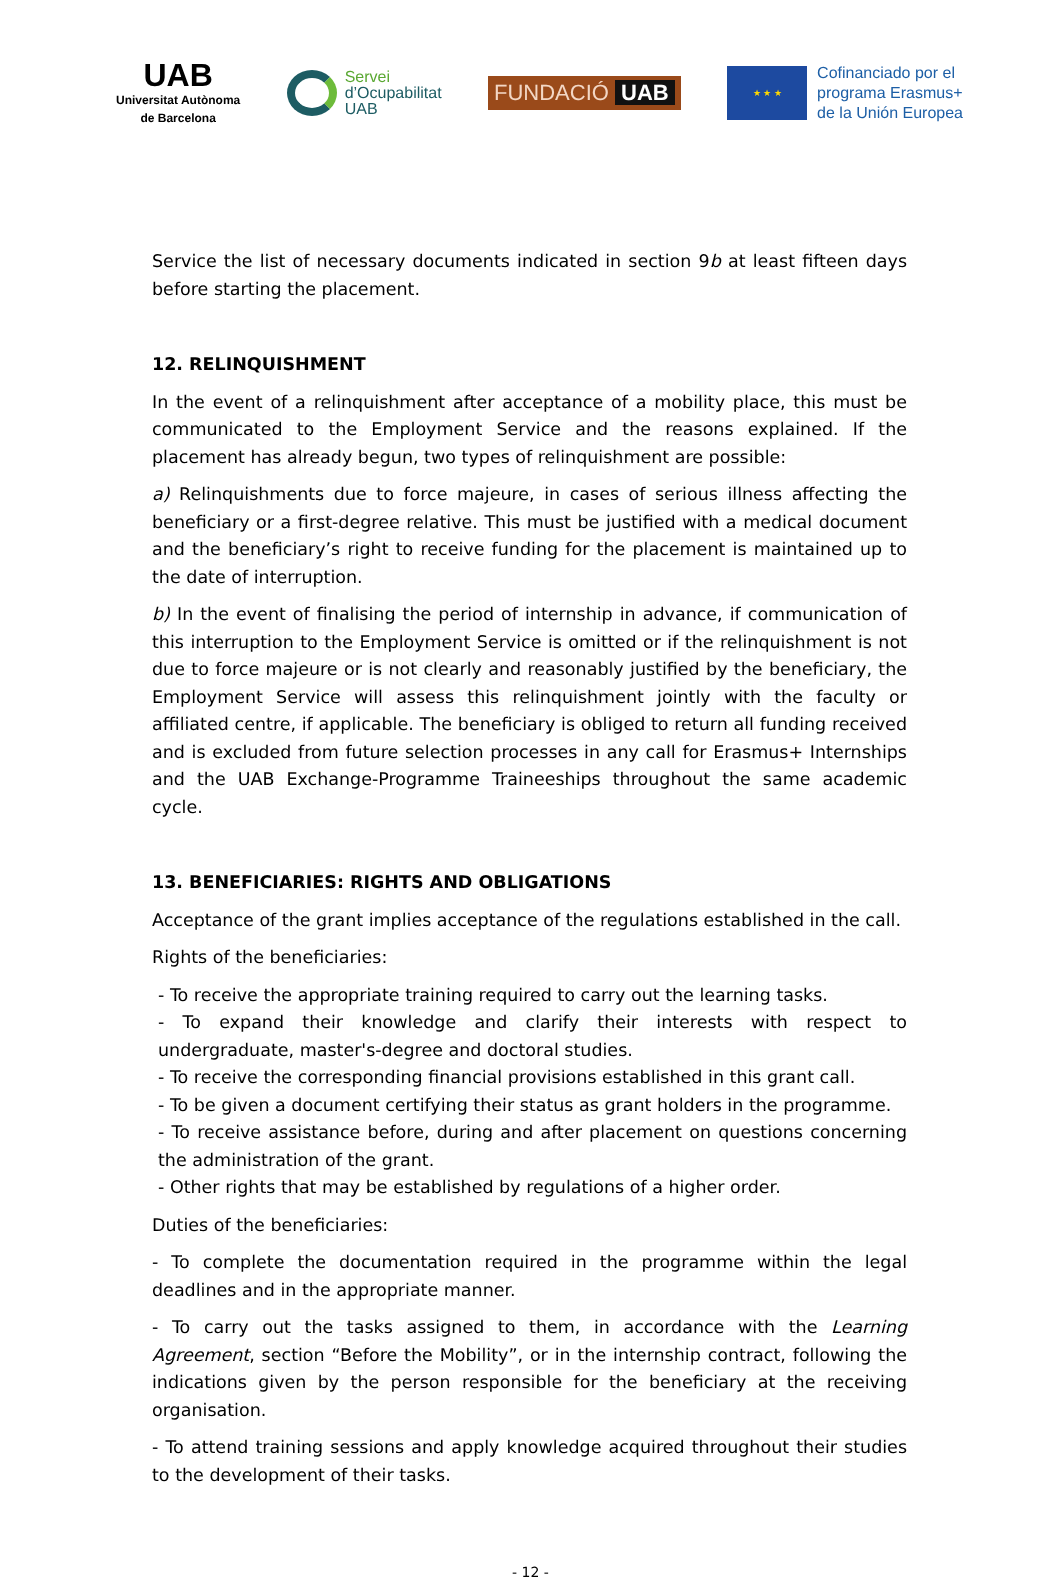UAB
Universitat Autònoma
de Barcelona
Servei
d’Ocupabilitat
UAB
FUNDACIÓ UAB
★ ★ ★
Cofinanciado por el
programa Erasmus+
de la Unión Europea
Service the list of necessary documents indicated in section 9b at least fifteen days before starting the placement.
12. RELINQUISHMENT
In the event of a relinquishment after acceptance of a mobility place, this must be communicated to the Employment Service and the reasons explained. If the placement has already begun, two types of relinquishment are possible:
a) Relinquishments due to force majeure, in cases of serious illness affecting the beneficiary or a first-degree relative. This must be justified with a medical document and the beneficiary’s right to receive funding for the placement is maintained up to the date of interruption.
b) In the event of finalising the period of internship in advance, if communication of this interruption to the Employment Service is omitted or if the relinquishment is not due to force majeure or is not clearly and reasonably justified by the beneficiary, the Employment Service will assess this relinquishment jointly with the faculty or affiliated centre, if applicable. The beneficiary is obliged to return all funding received and is excluded from future selection processes in any call for Erasmus+ Internships and the UAB Exchange-Programme Traineeships throughout the same academic cycle.
13. BENEFICIARIES: RIGHTS AND OBLIGATIONS
Acceptance of the grant implies acceptance of the regulations established in the call.
Rights of the beneficiaries:
- To receive the appropriate training required to carry out the learning tasks.
- To expand their knowledge and clarify their interests with respect to undergraduate, master's-degree and doctoral studies.
- To receive the corresponding financial provisions established in this grant call.
- To be given a document certifying their status as grant holders in the programme.
- To receive assistance before, during and after placement on questions concerning the administration of the grant.
- Other rights that may be established by regulations of a higher order.
Duties of the beneficiaries:
- To complete the documentation required in the programme within the legal deadlines and in the appropriate manner.
- To carry out the tasks assigned to them, in accordance with the Learning Agreement, section “Before the Mobility”, or in the internship contract, following the indications given by the person responsible for the beneficiary at the receiving organisation.
- To attend training sessions and apply knowledge acquired throughout their studies to the development of their tasks.
- 12 -